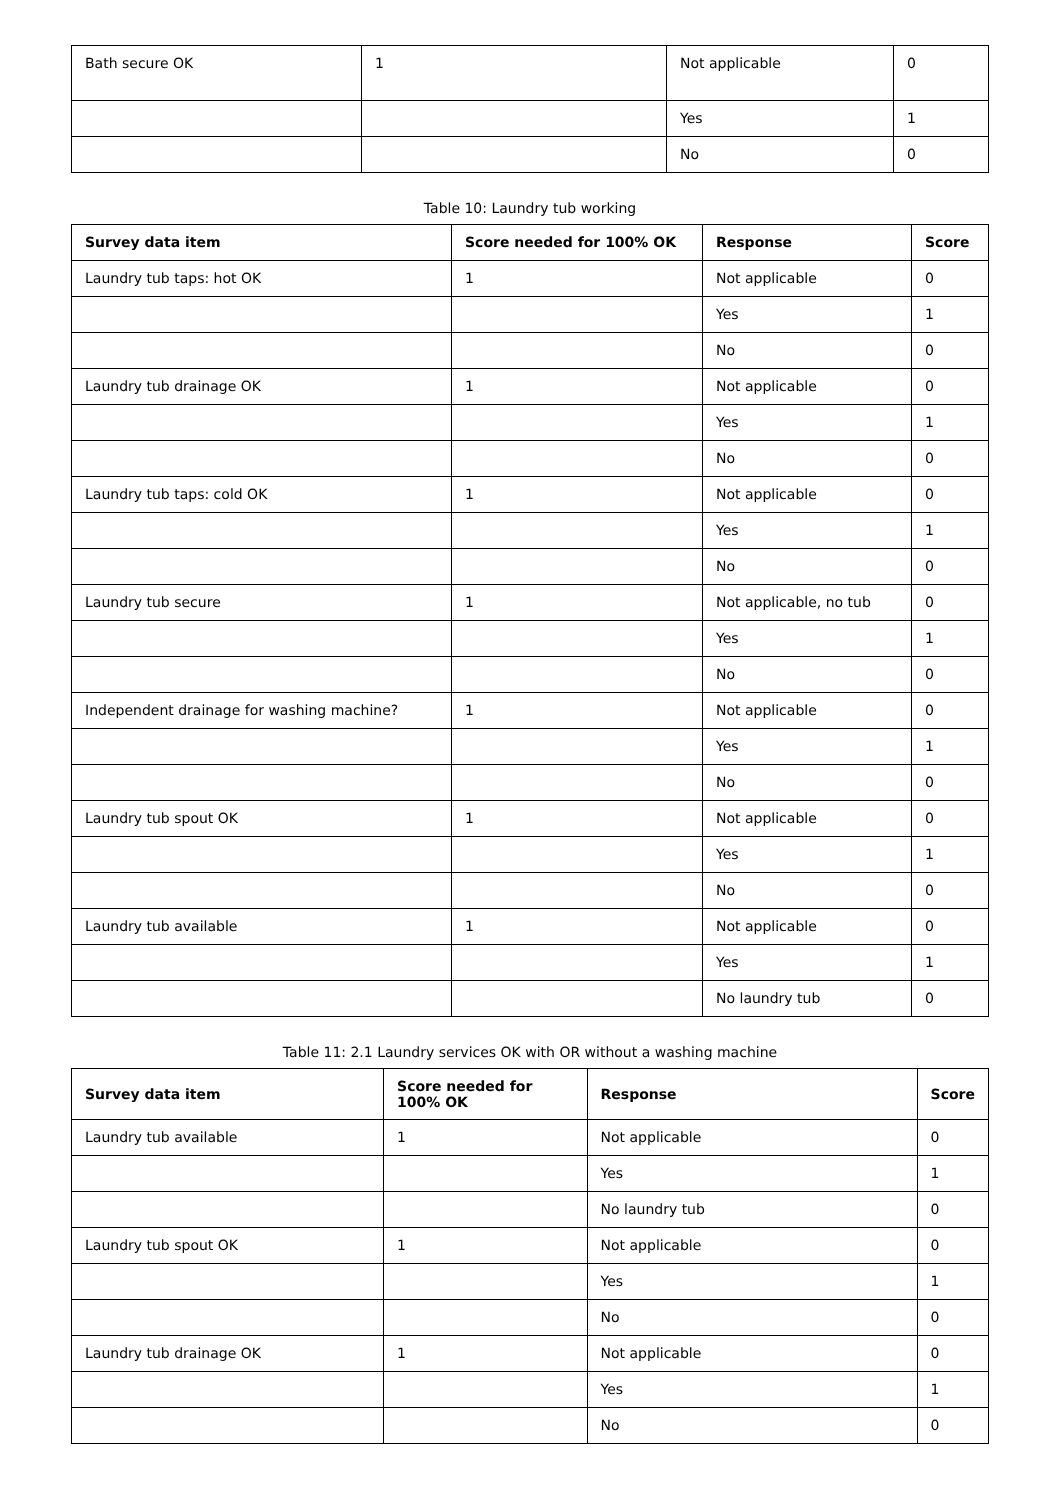| Bath secure OK | 1 | Not applicable | 0 |
| | | Yes | 1 |
| | | No | 0 |
Table 10: Laundry tub working
| Survey data item | Score needed for 100% OK | Response | Score |
| --- | --- | --- | --- |
| Laundry tub taps: hot OK | 1 | Not applicable | 0 |
| | | Yes | 1 |
| | | No | 0 |
| Laundry tub drainage OK | 1 | Not applicable | 0 |
| | | Yes | 1 |
| | | No | 0 |
| Laundry tub taps: cold OK | 1 | Not applicable | 0 |
| | | Yes | 1 |
| | | No | 0 |
| Laundry tub secure | 1 | Not applicable, no tub | 0 |
| | | Yes | 1 |
| | | No | 0 |
| Independent drainage for washing machine? | 1 | Not applicable | 0 |
| | | Yes | 1 |
| | | No | 0 |
| Laundry tub spout OK | 1 | Not applicable | 0 |
| | | Yes | 1 |
| | | No | 0 |
| Laundry tub available | 1 | Not applicable | 0 |
| | | Yes | 1 |
| | | No laundry tub | 0 |
Table 11: 2.1 Laundry services OK with OR without a washing machine
| Survey data item | Score needed for 100% OK | Response | Score |
| --- | --- | --- | --- |
| Laundry tub available | 1 | Not applicable | 0 |
| | | Yes | 1 |
| | | No laundry tub | 0 |
| Laundry tub spout OK | 1 | Not applicable | 0 |
| | | Yes | 1 |
| | | No | 0 |
| Laundry tub drainage OK | 1 | Not applicable | 0 |
| | | Yes | 1 |
| | | No | 0 |